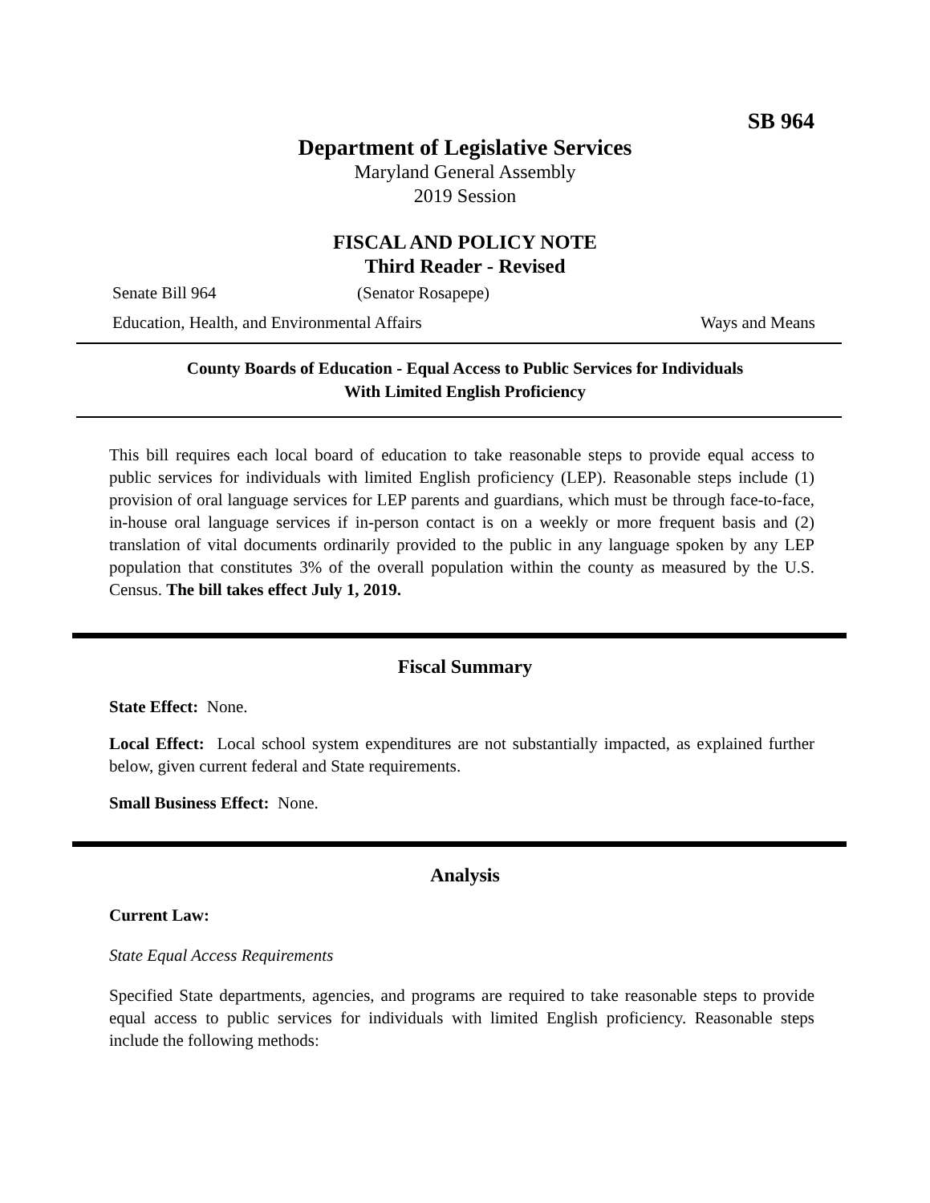SB 964
Department of Legislative Services
Maryland General Assembly
2019 Session
FISCAL AND POLICY NOTE
Third Reader - Revised
Senate Bill 964 (Senator Rosapepe)
Education, Health, and Environmental Affairs Ways and Means
County Boards of Education - Equal Access to Public Services for Individuals
With Limited English Proficiency
This bill requires each local board of education to take reasonable steps to provide equal access to public services for individuals with limited English proficiency (LEP). Reasonable steps include (1) provision of oral language services for LEP parents and guardians, which must be through face-to-face, in-house oral language services if in-person contact is on a weekly or more frequent basis and (2) translation of vital documents ordinarily provided to the public in any language spoken by any LEP population that constitutes 3% of the overall population within the county as measured by the U.S. Census. The bill takes effect July 1, 2019.
Fiscal Summary
State Effect: None.
Local Effect: Local school system expenditures are not substantially impacted, as explained further below, given current federal and State requirements.
Small Business Effect: None.
Analysis
Current Law:
State Equal Access Requirements
Specified State departments, agencies, and programs are required to take reasonable steps to provide equal access to public services for individuals with limited English proficiency. Reasonable steps include the following methods: